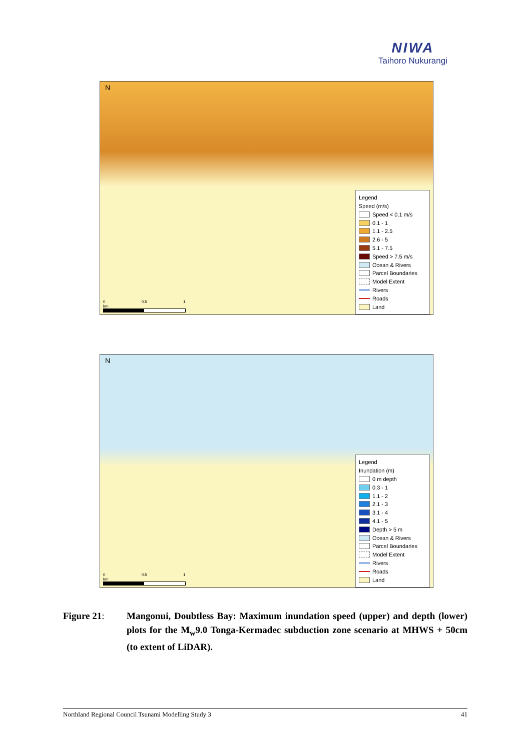NIWA
Taihoro Nukurangi
N
0 0.5 1 km
Legend
Speed (m/s)
Speed < 0.1 m/s
0.1 - 1
1.1 - 2.5
2.6 - 5
5.1 - 7.5
Speed > 7.5 m/s
Ocean & Rivers
Parcel Boundaries
Model Extent
Rivers
Roads
Land
N
0 0.5 1 km
Legend
Inundation (m)
0 m depth
0.3 - 1
1.1 - 2
2.1 - 3
3.1 - 4
4.1 - 5
Depth > 5 m
Ocean & Rivers
Parcel Boundaries
Model Extent
Rivers
Roads
Land
Figure 21: Mangonui, Doubtless Bay: Maximum inundation speed (upper) and depth (lower) plots for the M<sub>w</sub>9.0 Tonga-Kermadec subduction zone scenario at MHWS + 50cm (to extent of LiDAR).
Northland Regional Council Tsunami Modelling Study 3 41